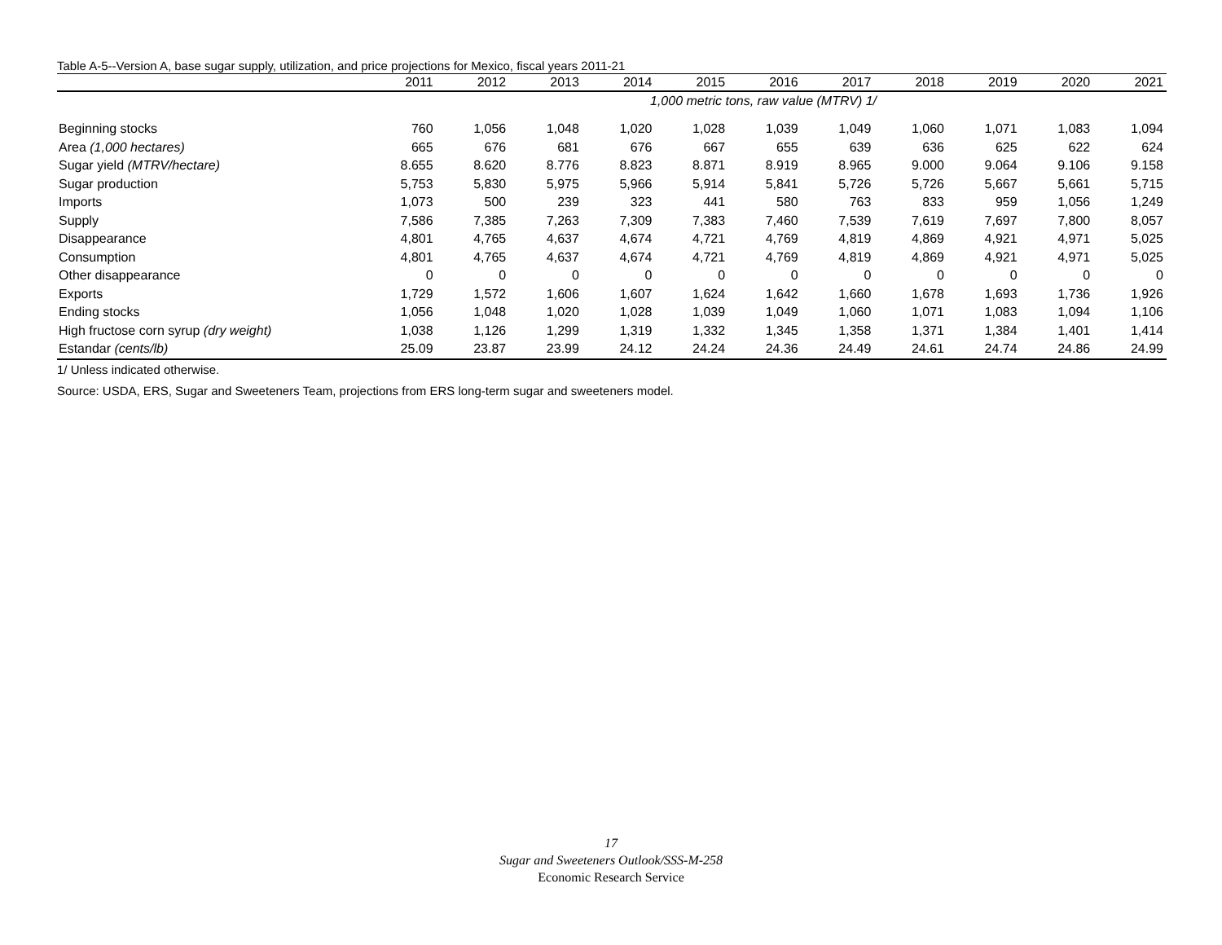Table A-5--Version A, base sugar supply, utilization, and price projections for Mexico, fiscal years 2011-21
| | 2011 | 2012 | 2013 | 2014 | 2015 | 2016 | 2017 | 2018 | 2019 | 2020 | 2021 |
| --- | --- | --- | --- | --- | --- | --- | --- | --- | --- | --- | --- |
| | 1,000 metric tons, raw value (MTRV) 1/ | | | | | | | | | | |
| Beginning stocks | 760 | 1,056 | 1,048 | 1,020 | 1,028 | 1,039 | 1,049 | 1,060 | 1,071 | 1,083 | 1,094 |
| Area (1,000 hectares) | 665 | 676 | 681 | 676 | 667 | 655 | 639 | 636 | 625 | 622 | 624 |
| Sugar yield (MTRV/hectare) | 8.655 | 8.620 | 8.776 | 8.823 | 8.871 | 8.919 | 8.965 | 9.000 | 9.064 | 9.106 | 9.158 |
| Sugar production | 5,753 | 5,830 | 5,975 | 5,966 | 5,914 | 5,841 | 5,726 | 5,726 | 5,667 | 5,661 | 5,715 |
| Imports | 1,073 | 500 | 239 | 323 | 441 | 580 | 763 | 833 | 959 | 1,056 | 1,249 |
| Supply | 7,586 | 7,385 | 7,263 | 7,309 | 7,383 | 7,460 | 7,539 | 7,619 | 7,697 | 7,800 | 8,057 |
| Disappearance | 4,801 | 4,765 | 4,637 | 4,674 | 4,721 | 4,769 | 4,819 | 4,869 | 4,921 | 4,971 | 5,025 |
| Consumption | 4,801 | 4,765 | 4,637 | 4,674 | 4,721 | 4,769 | 4,819 | 4,869 | 4,921 | 4,971 | 5,025 |
| Other disappearance | 0 | 0 | 0 | 0 | 0 | 0 | 0 | 0 | 0 | 0 | 0 |
| Exports | 1,729 | 1,572 | 1,606 | 1,607 | 1,624 | 1,642 | 1,660 | 1,678 | 1,693 | 1,736 | 1,926 |
| Ending stocks | 1,056 | 1,048 | 1,020 | 1,028 | 1,039 | 1,049 | 1,060 | 1,071 | 1,083 | 1,094 | 1,106 |
| High fructose corn syrup (dry weight) | 1,038 | 1,126 | 1,299 | 1,319 | 1,332 | 1,345 | 1,358 | 1,371 | 1,384 | 1,401 | 1,414 |
| Estandar (cents/lb) | 25.09 | 23.87 | 23.99 | 24.12 | 24.24 | 24.36 | 24.49 | 24.61 | 24.74 | 24.86 | 24.99 |
1/ Unless indicated otherwise.
Source: USDA, ERS, Sugar and Sweeteners Team, projections from ERS long-term sugar and sweeteners model.
17
Sugar and Sweeteners Outlook/SSS-M-258
Economic Research Service